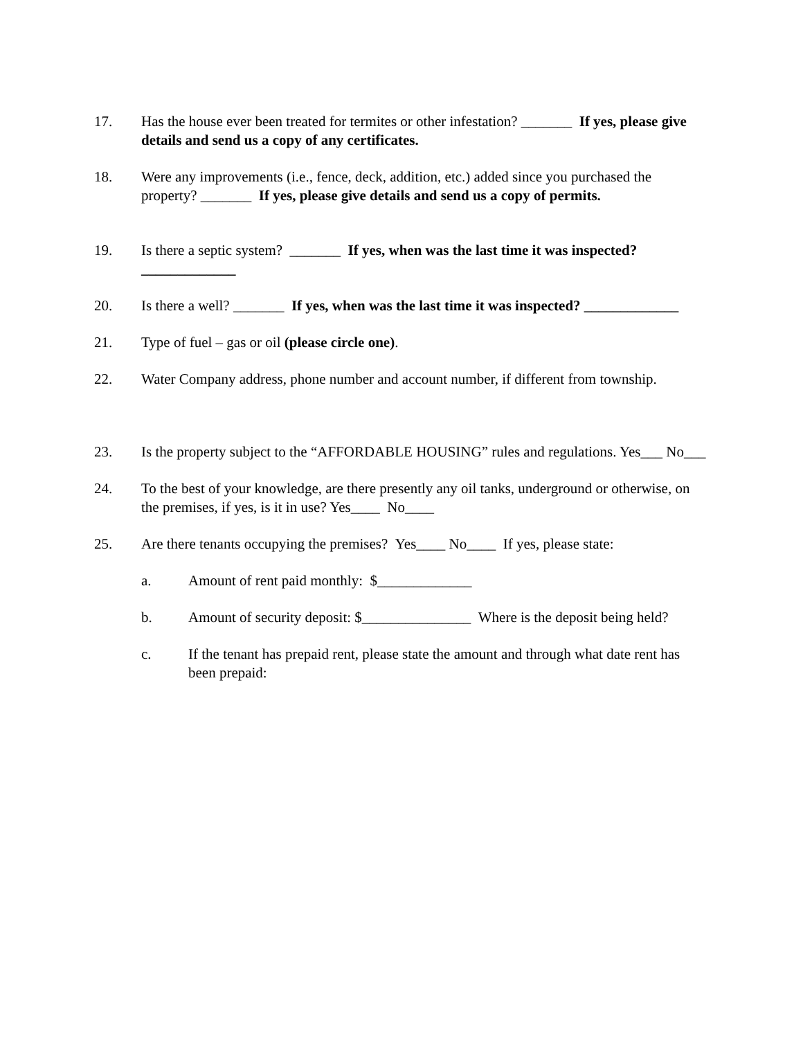17. Has the house ever been treated for termites or other infestation? _______ If yes, please give details and send us a copy of any certificates.
18. Were any improvements (i.e., fence, deck, addition, etc.) added since you purchased the property? _______ If yes, please give details and send us a copy of permits.
19. Is there a septic system? _______ If yes, when was the last time it was inspected? _____________
20. Is there a well? _______ If yes, when was the last time it was inspected? _____________
21. Type of fuel – gas or oil (please circle one).
22. Water Company address, phone number and account number, if different from township.
23. Is the property subject to the “AFFORDABLE HOUSING” rules and regulations. Yes___ No___
24. To the best of your knowledge, are there presently any oil tanks, underground or otherwise, on the premises, if yes, is it in use? Yes____ No____
25. Are there tenants occupying the premises? Yes____ No____ If yes, please state:
a. Amount of rent paid monthly: $_____________
b. Amount of security deposit: $_______________ Where is the deposit being held?
c. If the tenant has prepaid rent, please state the amount and through what date rent has been prepaid: